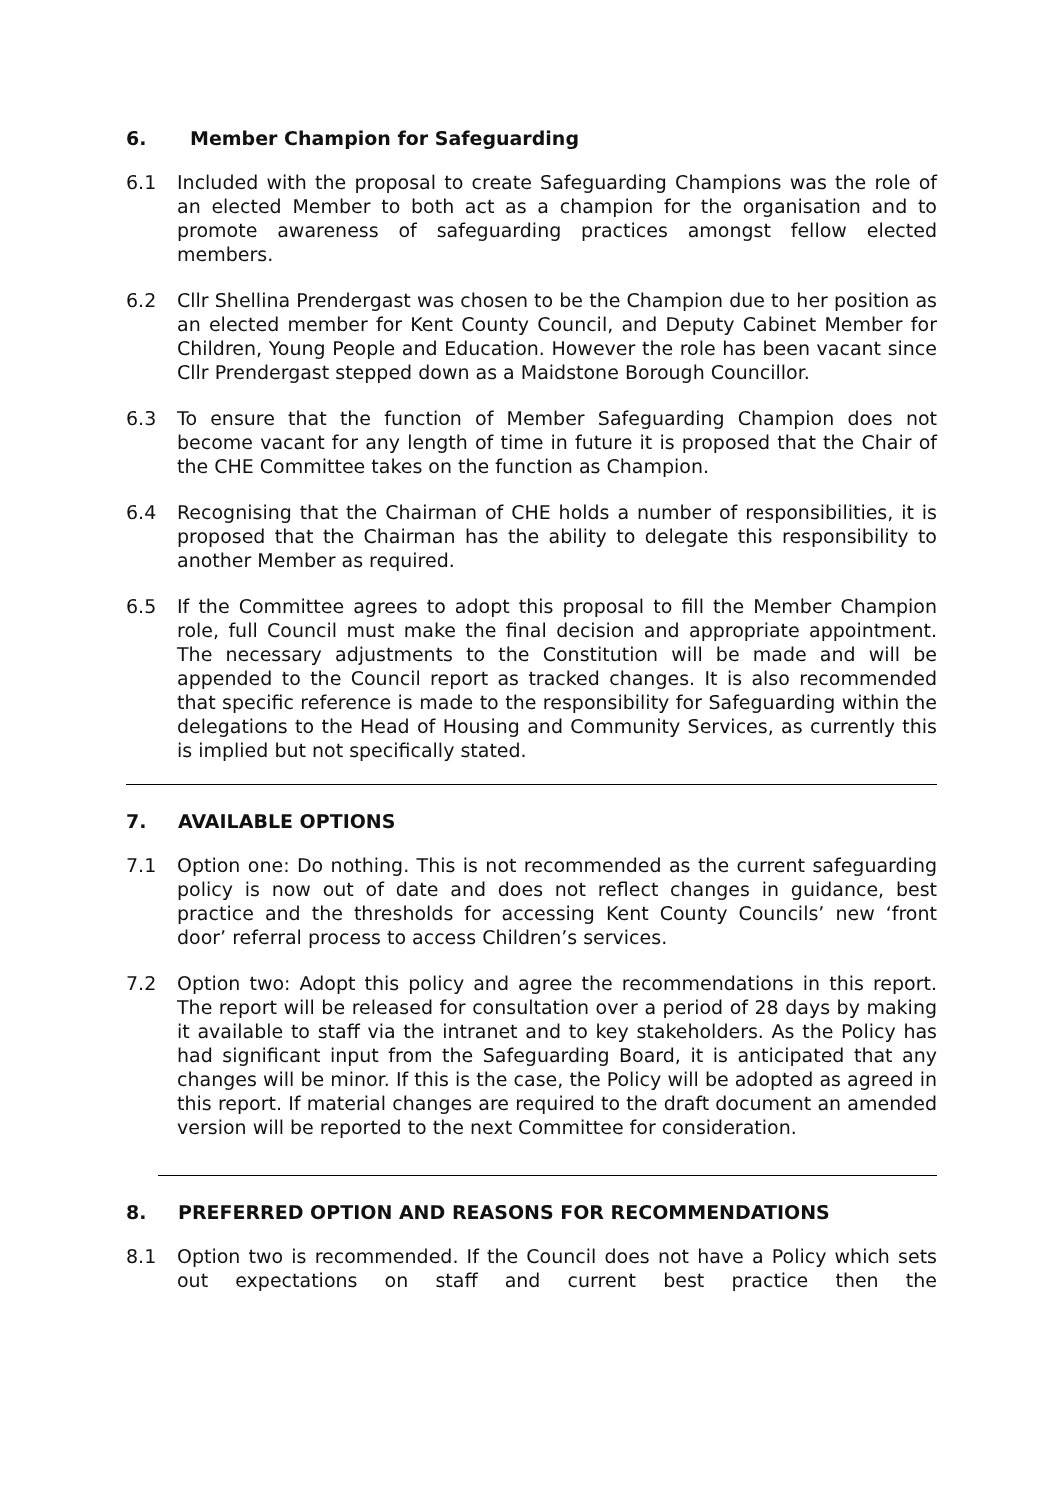6. Member Champion for Safeguarding
6.1 Included with the proposal to create Safeguarding Champions was the role of an elected Member to both act as a champion for the organisation and to promote awareness of safeguarding practices amongst fellow elected members.
6.2 Cllr Shellina Prendergast was chosen to be the Champion due to her position as an elected member for Kent County Council, and Deputy Cabinet Member for Children, Young People and Education. However the role has been vacant since Cllr Prendergast stepped down as a Maidstone Borough Councillor.
6.3 To ensure that the function of Member Safeguarding Champion does not become vacant for any length of time in future it is proposed that the Chair of the CHE Committee takes on the function as Champion.
6.4 Recognising that the Chairman of CHE holds a number of responsibilities, it is proposed that the Chairman has the ability to delegate this responsibility to another Member as required.
6.5 If the Committee agrees to adopt this proposal to fill the Member Champion role, full Council must make the final decision and appropriate appointment. The necessary adjustments to the Constitution will be made and will be appended to the Council report as tracked changes. It is also recommended that specific reference is made to the responsibility for Safeguarding within the delegations to the Head of Housing and Community Services, as currently this is implied but not specifically stated.
7. AVAILABLE OPTIONS
7.1 Option one: Do nothing. This is not recommended as the current safeguarding policy is now out of date and does not reflect changes in guidance, best practice and the thresholds for accessing Kent County Councils’ new ‘front door’ referral process to access Children’s services.
7.2 Option two: Adopt this policy and agree the recommendations in this report. The report will be released for consultation over a period of 28 days by making it available to staff via the intranet and to key stakeholders. As the Policy has had significant input from the Safeguarding Board, it is anticipated that any changes will be minor. If this is the case, the Policy will be adopted as agreed in this report. If material changes are required to the draft document an amended version will be reported to the next Committee for consideration.
8. PREFERRED OPTION AND REASONS FOR RECOMMENDATIONS
8.1 Option two is recommended. If the Council does not have a Policy which sets out expectations on staff and current best practice then the